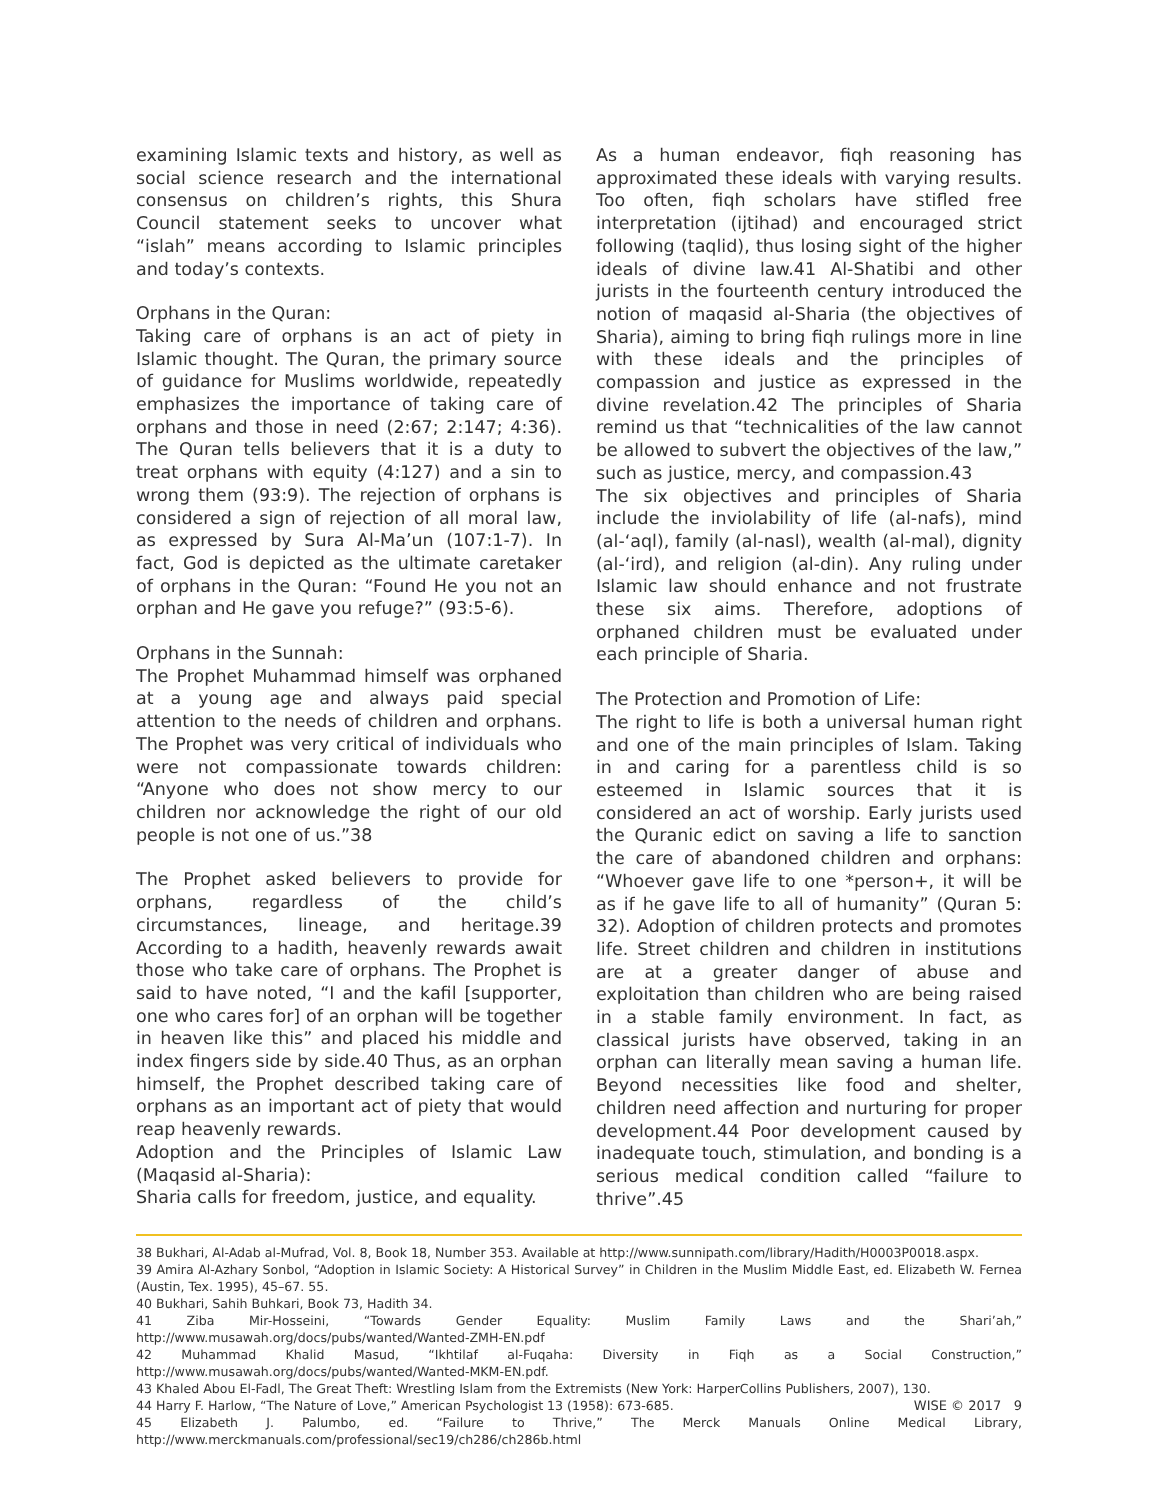examining Islamic texts and history, as well as social science research and the international consensus on children’s rights, this Shura Council statement seeks to uncover what “islah” means according to Islamic principles and today’s contexts.
Orphans in the Quran:
Taking care of orphans is an act of piety in Islamic thought. The Quran, the primary source of guidance for Muslims worldwide, repeatedly emphasizes the importance of taking care of orphans and those in need (2:67; 2:147; 4:36). The Quran tells believers that it is a duty to treat orphans with equity (4:127) and a sin to wrong them (93:9). The rejection of orphans is considered a sign of rejection of all moral law, as expressed by Sura Al-Ma’un (107:1-7). In fact, God is depicted as the ultimate caretaker of orphans in the Quran: “Found He you not an orphan and He gave you refuge?” (93:5-6).
Orphans in the Sunnah:
The Prophet Muhammad himself was orphaned at a young age and always paid special attention to the needs of children and orphans. The Prophet was very critical of individuals who were not compassionate towards children: “Anyone who does not show mercy to our children nor acknowledge the right of our old people is not one of us.”38
The Prophet asked believers to provide for orphans, regardless of the child’s circumstances, lineage, and heritage.39 According to a hadith, heavenly rewards await those who take care of orphans. The Prophet is said to have noted, “I and the kafil [supporter, one who cares for] of an orphan will be together in heaven like this” and placed his middle and index fingers side by side.40 Thus, as an orphan himself, the Prophet described taking care of orphans as an important act of piety that would reap heavenly rewards.
Adoption and the Principles of Islamic Law (Maqasid al-Sharia):
Sharia calls for freedom, justice, and equality.
As a human endeavor, fiqh reasoning has approximated these ideals with varying results. Too often, fiqh scholars have stifled free interpretation (ijtihad) and encouraged strict following (taqlid), thus losing sight of the higher ideals of divine law.41 Al-Shatibi and other jurists in the fourteenth century introduced the notion of maqasid al-Sharia (the objectives of Sharia), aiming to bring fiqh rulings more in line with these ideals and the principles of compassion and justice as expressed in the divine revelation.42 The principles of Sharia remind us that “technicalities of the law cannot be allowed to subvert the objectives of the law,” such as justice, mercy, and compassion.43
The six objectives and principles of Sharia include the inviolability of life (al-nafs), mind (al-‘aql), family (al-nasl), wealth (al-mal), dignity (al-‘ird), and religion (al-din). Any ruling under Islamic law should enhance and not frustrate these six aims. Therefore, adoptions of orphaned children must be evaluated under each principle of Sharia.
The Protection and Promotion of Life:
The right to life is both a universal human right and one of the main principles of Islam. Taking in and caring for a parentless child is so esteemed in Islamic sources that it is considered an act of worship. Early jurists used the Quranic edict on saving a life to sanction the care of abandoned children and orphans: “Whoever gave life to one *person+, it will be as if he gave life to all of humanity” (Quran 5: 32). Adoption of children protects and promotes life. Street children and children in institutions are at a greater danger of abuse and exploitation than children who are being raised in a stable family environment. In fact, as classical jurists have observed, taking in an orphan can literally mean saving a human life. Beyond necessities like food and shelter, children need affection and nurturing for proper development.44 Poor development caused by inadequate touch, stimulation, and bonding is a serious medical condition called “failure to thrive”.45
38 Bukhari, Al-Adab al-Mufrad, Vol. 8, Book 18, Number 353. Available at http://www.sunnipath.com/library/Hadith/H0003P0018.aspx.
39 Amira Al-Azhary Sonbol, “Adoption in Islamic Society: A Historical Survey” in Children in the Muslim Middle East, ed. Elizabeth W. Fernea (Austin, Tex. 1995), 45–67. 55.
40 Bukhari, Sahih Buhkari, Book 73, Hadith 34.
41 Ziba Mir-Hosseini, “Towards Gender Equality: Muslim Family Laws and the Shari’ah,” http://www.musawah.org/docs/pubs/wanted/Wanted-ZMH-EN.pdf
42 Muhammad Khalid Masud, “Ikhtilaf al-Fuqaha: Diversity in Fiqh as a Social Construction,” http://www.musawah.org/docs/pubs/wanted/Wanted-MKM-EN.pdf.
43 Khaled Abou El-Fadl, The Great Theft: Wrestling Islam from the Extremists (New York: HarperCollins Publishers, 2007), 130.
WISE © 2017 9 44 Harry F. Harlow, “The Nature of Love,” American Psychologist 13 (1958): 673-685.
45 Elizabeth J. Palumbo, ed. “Failure to Thrive,” The Merck Manuals Online Medical Library, http://www.merckmanuals.com/professional/sec19/ch286/ch286b.html